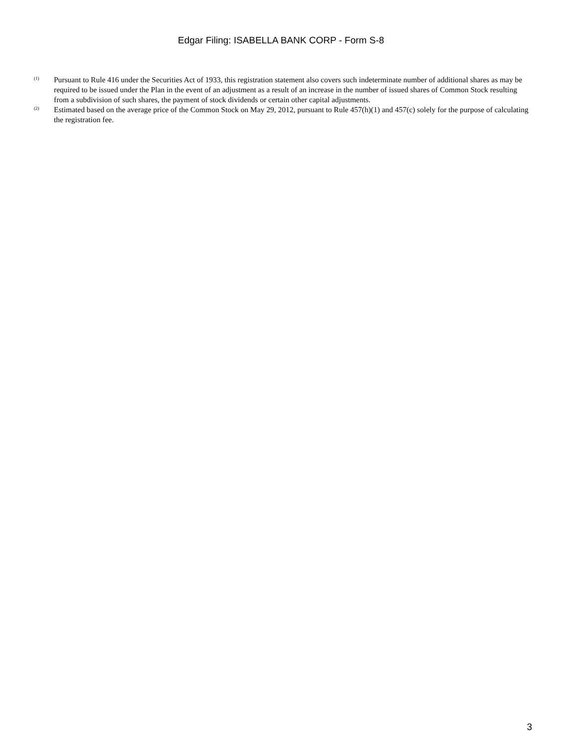Edgar Filing: ISABELLA BANK CORP - Form S-8
(1) Pursuant to Rule 416 under the Securities Act of 1933, this registration statement also covers such indeterminate number of additional shares as may be required to be issued under the Plan in the event of an adjustment as a result of an increase in the number of issued shares of Common Stock resulting from a subdivision of such shares, the payment of stock dividends or certain other capital adjustments.
(2) Estimated based on the average price of the Common Stock on May 29, 2012, pursuant to Rule 457(h)(1) and 457(c) solely for the purpose of calculating the registration fee.
3